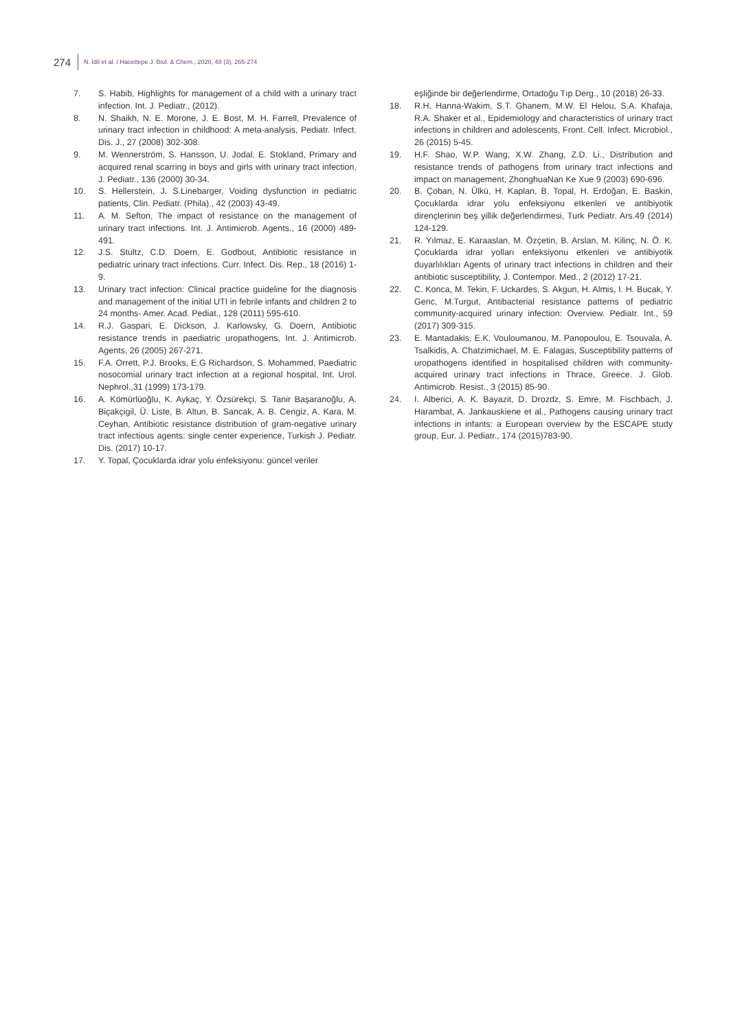274 N. İdil et al. / Hacettepe J. Biol. & Chem., 2020, 48 (3), 265-274
7. S. Habib, Highlights for management of a child with a urinary tract infection. Int. J. Pediatr., (2012).
8. N. Shaikh, N. E. Morone, J. E. Bost, M. H. Farrell, Prevalence of urinary tract infection in childhood: A meta-analysis, Pediatr. Infect. Dis. J., 27 (2008) 302-308.
9. M. Wennerström, S. Hansson, U. Jodal, E. Stokland, Primary and acquired renal scarring in boys and girls with urinary tract infection, J. Pediatr., 136 (2000) 30-34.
10. S. Hellerstein, J. S.Linebarger, Voiding dysfunction in pediatric patients, Clin. Pediatr. (Phila)., 42 (2003) 43-49.
11. A. M. Sefton, The impact of resistance on the management of urinary tract infections. Int. J. Antimicrob. Agents., 16 (2000) 489-491.
12. J.S. Stultz, C.D. Doern, E. Godbout, Antibiotic resistance in pediatric urinary tract infections. Curr. Infect. Dis. Rep., 18 (2016) 1-9.
13. Urinary tract infection: Clinical practice guideline for the diagnosis and management of the initial UTI in febrile infants and children 2 to 24 months- Amer. Acad. Pediat., 128 (2011) 595-610.
14. R.J. Gaspari, E. Dickson, J. Karlowsky, G. Doern, Antibiotic resistance trends in paediatric uropathogens, Int. J. Antimicrob. Agents, 26 (2005) 267-271.
15. F.A. Orrett, P.J. Brooks, E.G Richardson, S. Mohammed, Paediatric nosocomial urinary tract infection at a regional hospital, Int. Urol. Nephrol.,31 (1999) 173-179.
16. A. Kömürlüoğlu, K. Aykaç, Y. Özsürekçi, S. Tanir Başaranoğlu, A. Biçakçigil, Ü. Liste, B. Altun, B. Sancak, A. B. Cengiz, A. Kara, M. Ceyhan, Antibiotic resistance distribution of gram-negative urinary tract infectious agents: single center experience, Turkish J. Pediatr. Dis. (2017) 10-17.
17. Y. Topal, Çocuklarda idrar yolu enfeksiyonu: güncel veriler
eşliğinde bir değerlendirme, Ortadoğu Tıp Derg., 10 (2018) 26-33.
18. R.H. Hanna-Wakim, S.T. Ghanem, M.W. El Helou, S.A. Khafaja, R.A. Shaker et al., Epidemiology and characteristics of urinary tract infections in children and adolescents, Front. Cell. Infect. Microbiol., 26 (2015) 5-45.
19. H.F. Shao, W.P. Wang, X.W. Zhang, Z.D. Li., Distribution and resistance trends of pathogens from urinary tract infections and impact on management, ZhonghuaNan Ke Xue 9 (2003) 690-696.
20. B. Çoban, N. Ülkü, H. Kaplan, B. Topal, H. Erdoğan, E. Baskin, Çocuklarda idrar yolu enfeksiyonu etkenleri ve antibiyotik dirençlerinin beş yillik değerlendirmesi, Turk Pediatr. Ars.49 (2014) 124-129.
21. R. Yılmaz, E. Karaaslan, M. Özçetin, B. Arslan, M. Kilinç, N. Ö. K. Çocuklarda idrar yolları enfeksiyonu etkenleri ve antibiyotik duyarlılıkları Agents of urinary tract infections in children and their antibiotic susceptibility, J. Contempor. Med., 2 (2012) 17-21.
22. C. Konca, M. Tekin, F. Uckardes, S. Akgun, H. Almis, I. H. Bucak, Y. Genc, M.Turgut, Antibacterial resistance patterns of pediatric community-acquired urinary infection: Overview. Pediatr. Int., 59 (2017) 309-315.
23. E. Mantadakis, E.K. Vouloumanou, M. Panopoulou, E. Tsouvala, A. Tsalkidis, A. Chatzimichael, M. E. Falagas, Susceptibility patterns of uropathogens identified in hospitalised children with community-acquired urinary tract infections in Thrace, Greece. J. Glob. Antimicrob. Resist., 3 (2015) 85-90.
24. I. Alberici, A. K. Bayazit, D. Drozdz, S. Emre, M. Fischbach, J. Harambat, A. Jankauskiene et al., Pathogens causing urinary tract infections in infants: a European overview by the ESCAPE study group, Eur. J. Pediatr., 174 (2015)783-90.